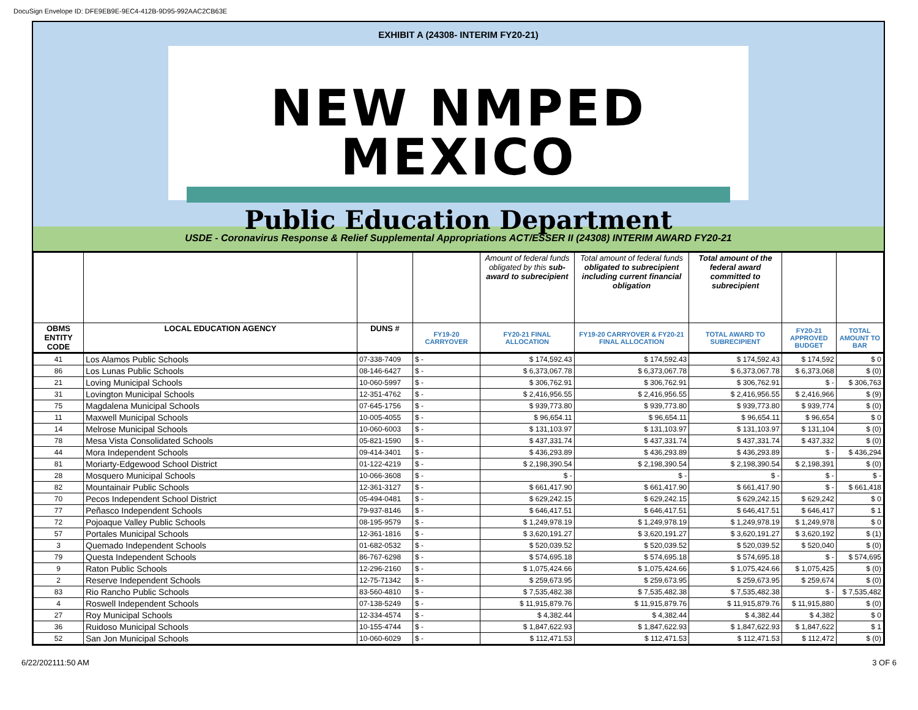DocuSign Envelope ID: DFE9EB9E-9EC4-412B-9D95-992AAC2CB63E
EXHIBIT A (24308- INTERIM FY20-21)
NEW NMPED MEXICO
Public Education Department
USDE - Coronavirus Response & Relief Supplemental Appropriations ACT/ESSER II (24308) INTERIM AWARD FY20-21
| | | | | Amount of federal funds obligated by this sub-award to subrecipient | Total amount of federal funds obligated to subrecipient including current financial obligation | Total amount of the federal award committed to subrecipient | | |
| OBMS ENTITY CODE | LOCAL EDUCATION AGENCY | DUNS # | FY19-20 CARRYOVER | FY20-21 FINAL ALLOCATION | FY19-20 CARRYOVER & FY20-21 FINAL ALLOCATION | TOTAL AWARD TO SUBRECIPIENT | FY20-21 APPROVED BUDGET | TOTAL AMOUNT TO BAR |
| 41 | Los Alamos Public Schools | 07-338-7409 | $ - | $ 174,592.43 | $ 174,592.43 | $ 174,592.43 | $ 174,592 | $ 0 |
| 86 | Los Lunas Public Schools | 08-146-6427 | $ - | $ 6,373,067.78 | $ 6,373,067.78 | $ 6,373,067.78 | $ 6,373,068 | $ (0) |
| 21 | Loving Municipal Schools | 10-060-5997 | $ - | $ 306,762.91 | $ 306,762.91 | $ 306,762.91 | $ - | $ 306,763 |
| 31 | Lovington Municipal Schools | 12-351-4762 | $ - | $ 2,416,956.55 | $ 2,416,956.55 | $ 2,416,956.55 | $ 2,416,966 | $ (9) |
| 75 | Magdalena Municipal Schools | 07-645-1756 | $ - | $ 939,773.80 | $ 939,773.80 | $ 939,773.80 | $ 939,774 | $ (0) |
| 11 | Maxwell Municipal Schools | 10-005-4055 | $ - | $ 96,654.11 | $ 96,654.11 | $ 96,654.11 | $ 96,654 | $ 0 |
| 14 | Melrose Municipal Schools | 10-060-6003 | $ - | $ 131,103.97 | $ 131,103.97 | $ 131,103.97 | $ 131,104 | $ (0) |
| 78 | Mesa Vista Consolidated Schools | 05-821-1590 | $ - | $ 437,331.74 | $ 437,331.74 | $ 437,331.74 | $ 437,332 | $ (0) |
| 44 | Mora Independent Schools | 09-414-3401 | $ - | $ 436,293.89 | $ 436,293.89 | $ 436,293.89 | $ - | $ 436,294 |
| 81 | Moriarty-Edgewood School District | 01-122-4219 | $ - | $ 2,198,390.54 | $ 2,198,390.54 | $ 2,198,390.54 | $ 2,198,391 | $ (0) |
| 28 | Mosquero Municipal Schools | 10-066-3608 | $ - | $ - | $ - | $ - | $ - | $ - |
| 82 | Mountainair Public Schools | 12-361-3127 | $ - | $ 661,417.90 | $ 661,417.90 | $ 661,417.90 | $ - | $ 661,418 |
| 70 | Pecos Independent School District | 05-494-0481 | $ - | $ 629,242.15 | $ 629,242.15 | $ 629,242.15 | $ 629,242 | $ 0 |
| 77 | Peñasco Independent Schools | 79-937-8146 | $ - | $ 646,417.51 | $ 646,417.51 | $ 646,417.51 | $ 646,417 | $ 1 |
| 72 | Pojoaque Valley Public Schools | 08-195-9579 | $ - | $ 1,249,978.19 | $ 1,249,978.19 | $ 1,249,978.19 | $ 1,249,978 | $ 0 |
| 57 | Portales Municipal Schools | 12-361-1816 | $ - | $ 3,620,191.27 | $ 3,620,191.27 | $ 3,620,191.27 | $ 3,620,192 | $ (1) |
| 3 | Quemado Independent Schools | 01-682-0532 | $ - | $ 520,039.52 | $ 520,039.52 | $ 520,039.52 | $ 520,040 | $ (0) |
| 79 | Questa Independent Schools | 86-767-6298 | $ - | $ 574,695.18 | $ 574,695.18 | $ 574,695.18 | $ - | $ 574,695 |
| 9 | Raton Public Schools | 12-296-2160 | $ - | $ 1,075,424.66 | $ 1,075,424.66 | $ 1,075,424.66 | $ 1,075,425 | $ (0) |
| 2 | Reserve Independent Schools | 12-75-71342 | $ - | $ 259,673.95 | $ 259,673.95 | $ 259,673.95 | $ 259,674 | $ (0) |
| 83 | Rio Rancho Public Schools | 83-560-4810 | $ - | $ 7,535,482.38 | $ 7,535,482.38 | $ 7,535,482.38 | $ - | $ 7,535,482 |
| 4 | Roswell Independent Schools | 07-138-5249 | $ - | $ 11,915,879.76 | $ 11,915,879.76 | $ 11,915,879.76 | $ 11,915,880 | $ (0) |
| 27 | Roy Municipal Schools | 12-334-4574 | $ - | $ 4,382.44 | $ 4,382.44 | $ 4,382.44 | $ 4,382 | $ 0 |
| 36 | Ruidoso Municipal Schools | 10-155-4744 | $ - | $ 1,847,622.93 | $ 1,847,622.93 | $ 1,847,622.93 | $ 1,847,622 | $ 1 |
| 52 | San Jon Municipal Schools | 10-060-6029 | $ - | $ 112,471.53 | $ 112,471.53 | $ 112,471.53 | $ 112,472 | $ (0) |
6/22/202111:50 AM 3 OF 6